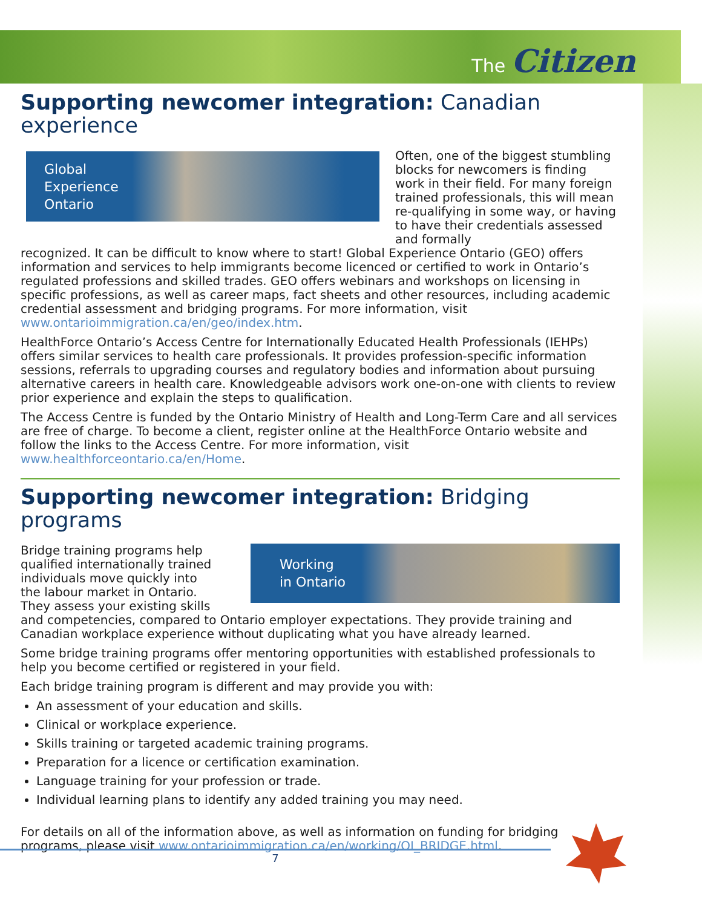The Citizen
Supporting newcomer integration: Canadian experience
Global
Experience
Ontario
Often, one of the biggest stumbling blocks for newcomers is finding work in their field. For many foreign trained professionals, this will mean re-qualifying in some way, or having to have their credentials assessed and formally
recognized. It can be difficult to know where to start! Global Experience Ontario (GEO) offers information and services to help immigrants become licenced or certified to work in Ontario’s regulated professions and skilled trades. GEO offers webinars and workshops on licensing in specific professions, as well as career maps, fact sheets and other resources, including academic credential assessment and bridging programs. For more information, visit www.ontarioimmigration.ca/en/geo/index.htm.
HealthForce Ontario’s Access Centre for Internationally Educated Health Professionals (IEHPs) offers similar services to health care professionals. It provides profession-specific information sessions, referrals to upgrading courses and regulatory bodies and information about pursuing alternative careers in health care. Knowledgeable advisors work one-on-one with clients to review prior experience and explain the steps to qualification.
The Access Centre is funded by the Ontario Ministry of Health and Long-Term Care and all services are free of charge. To become a client, register online at the HealthForce Ontario website and follow the links to the Access Centre. For more information, visit www.healthforceontario.ca/en/Home.
Supporting newcomer integration: Bridging programs
Bridge training programs help qualified internationally trained individuals move quickly into the labour market in Ontario. They assess your existing skills
Working
in Ontario
and competencies, compared to Ontario employer expectations. They provide training and Canadian workplace experience without duplicating what you have already learned.
Some bridge training programs offer mentoring opportunities with established professionals to help you become certified or registered in your field.
Each bridge training program is different and may provide you with:
An assessment of your education and skills.
Clinical or workplace experience.
Skills training or targeted academic training programs.
Preparation for a licence or certification examination.
Language training for your profession or trade.
Individual learning plans to identify any added training you may need.
For details on all of the information above, as well as information on funding for bridging programs, please visit www.ontarioimmigration.ca/en/working/OI_BRIDGE.html.
7